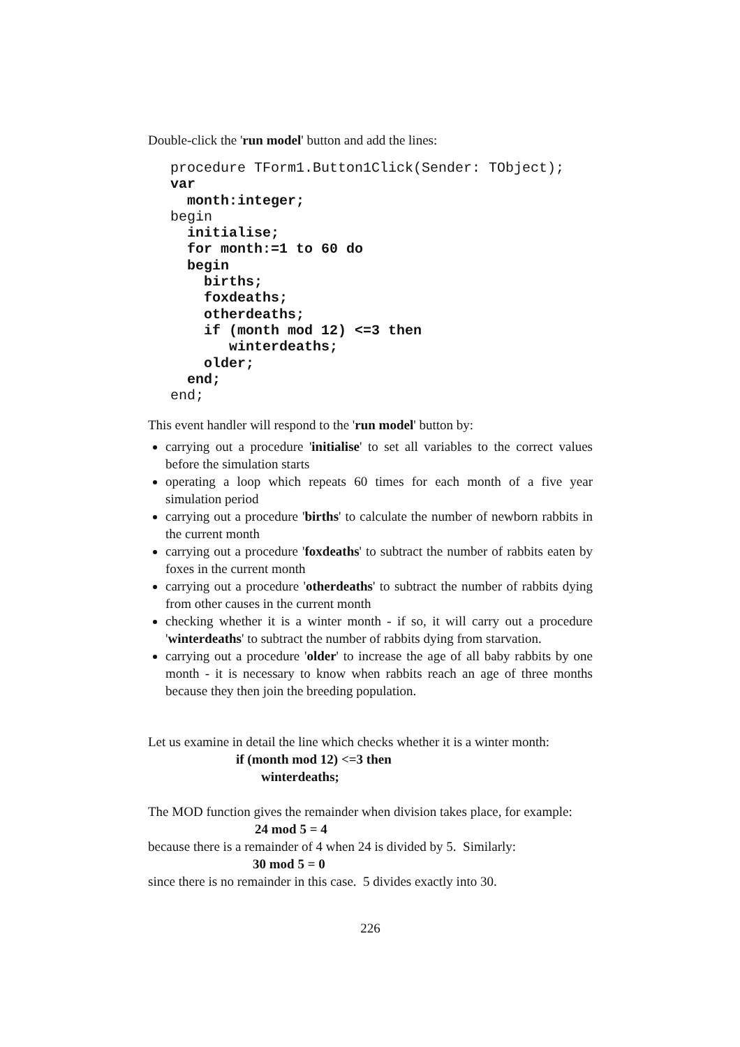Double-click the 'run model' button and add the lines:
procedure TForm1.Button1Click(Sender: TObject);
var
  month:integer;
begin
  initialise;
  for month:=1 to 60 do
  begin
    births;
    foxdeaths;
    otherdeaths;
    if (month mod 12) <=3 then
       winterdeaths;
    older;
  end;
end;
This event handler will respond to the 'run model' button by:
carrying out a procedure 'initialise' to set all variables to the correct values before the simulation starts
operating a loop which repeats 60 times for each month of a five year simulation period
carrying out a procedure 'births' to calculate the number of newborn rabbits in the current month
carrying out a procedure 'foxdeaths' to subtract the number of rabbits eaten by foxes in the current month
carrying out a procedure 'otherdeaths' to subtract the number of rabbits dying from other causes in the current month
checking whether it is a winter month - if so, it will carry out a procedure 'winterdeaths' to subtract the number of rabbits dying from starvation.
carrying out a procedure 'older' to increase the age of all baby rabbits by one month - it is necessary to know when rabbits reach an age of three months because they then join the breeding population.
Let us examine in detail the line which checks whether it is a winter month:
if (month mod 12) <=3 then
winterdeaths;
The MOD function gives the remainder when division takes place, for example:
24 mod 5 = 4
because there is a remainder of 4 when 24 is divided by 5. Similarly:
30 mod 5 = 0
since there is no remainder in this case. 5 divides exactly into 30.
226